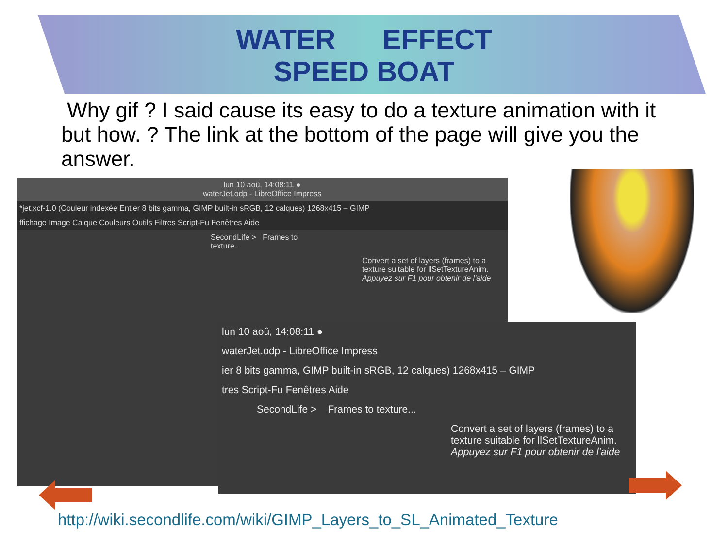WATER EFFECT
SPEED BOAT
Why gif ? I said cause its easy to do a texture animation with it but how. ? The link at the bottom of the page will give you the answer.
lun 10 aoû, 14:08:11 ●
waterJet.odp - LibreOffice Impress
*jet.xcf-1.0 (Couleur indexée Entier 8 bits gamma, GIMP built-in sRGB, 12 calques) 1268x415 – GIMP
ffichage Image Calque Couleurs Outils Filtres Script-Fu Fenêtres Aide
SecondLife > Frames to texture...
Convert a set of layers (frames) to a texture suitable for llSetTextureAnim.
Appuyez sur F1 pour obtenir de l'aide
lun 10 aoû, 14:08:11 ●
waterJet.odp - LibreOffice Impress
ier 8 bits gamma, GIMP built-in sRGB, 12 calques) 1268x415 – GIMP
tres Script-Fu Fenêtres Aide
SecondLife > Frames to texture...
Convert a set of layers (frames) to a texture suitable for llSetTextureAnim.
Appuyez sur F1 pour obtenir de l'aide
http://wiki.secondlife.com/wiki/GIMP_Layers_to_SL_Animated_Texture